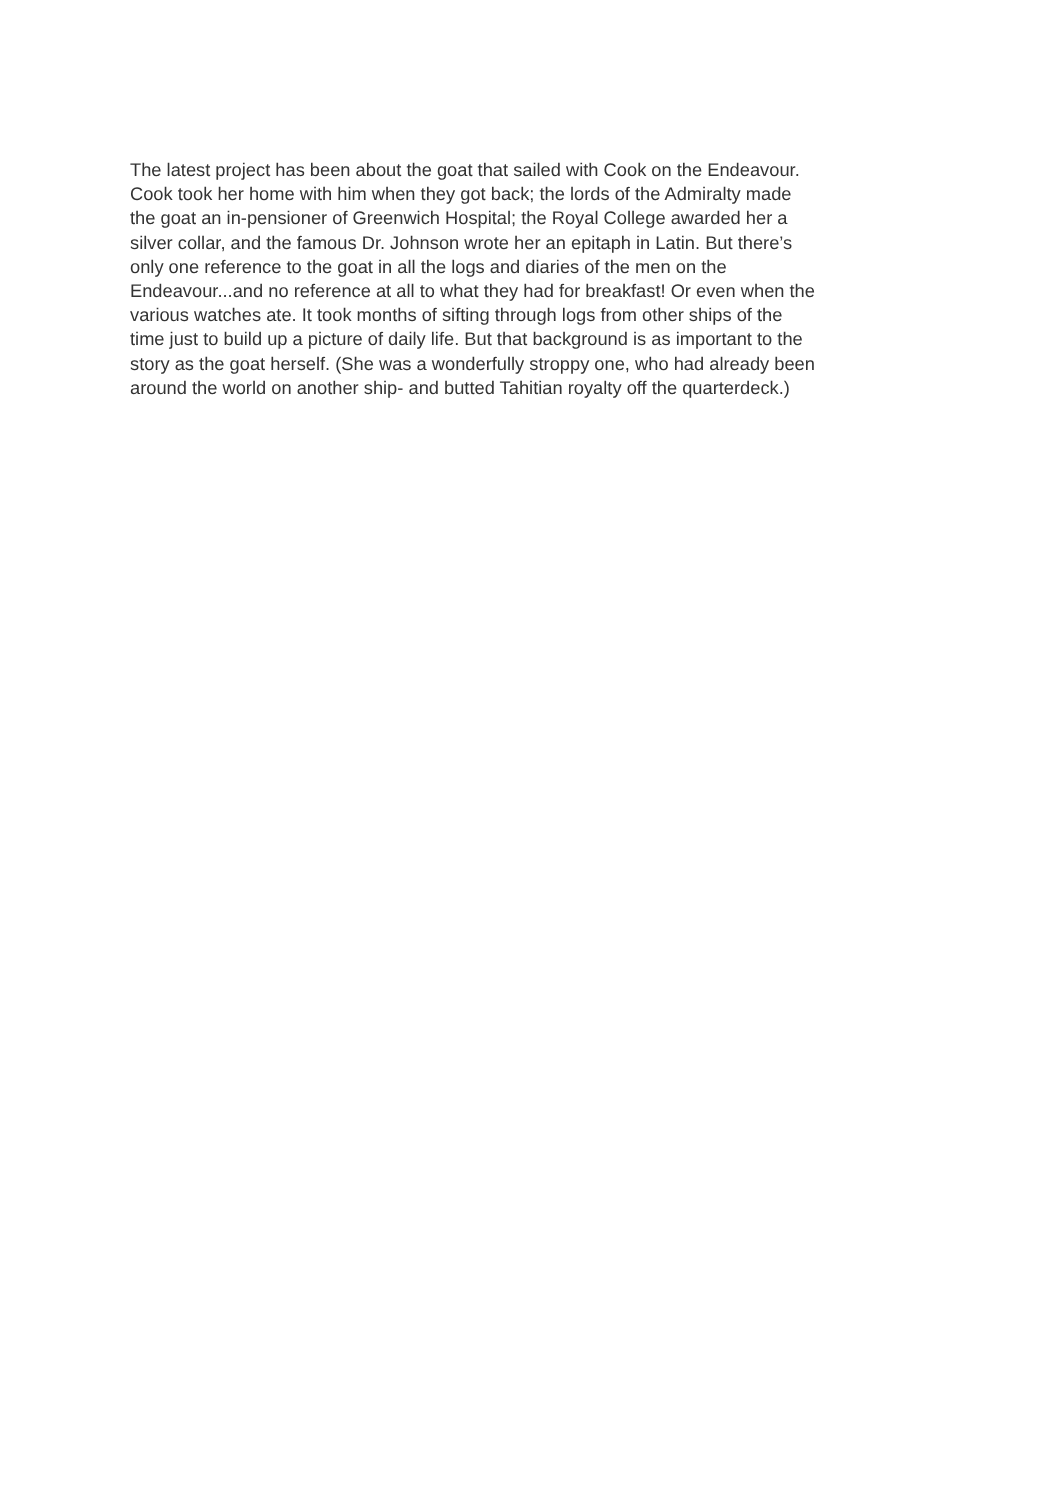The latest project has been about the goat that sailed with Cook on the Endeavour.
Cook took her home with him when they got back; the lords of the Admiralty made
the goat an in-pensioner of Greenwich Hospital; the Royal College awarded her a
silver collar, and the famous Dr. Johnson wrote her an epitaph in Latin. But there’s
only one reference to the goat in all the logs and diaries of the men on the
Endeavour...and no reference at all to what they had for breakfast! Or even when the
various watches ate. It took months of sifting through logs from other ships of the
time just to build up a picture of daily life. But that background is as important to the
story as the goat herself. (She was a wonderfully stroppy one, who had already been
around the world on another ship- and butted Tahitian royalty off the quarterdeck.)